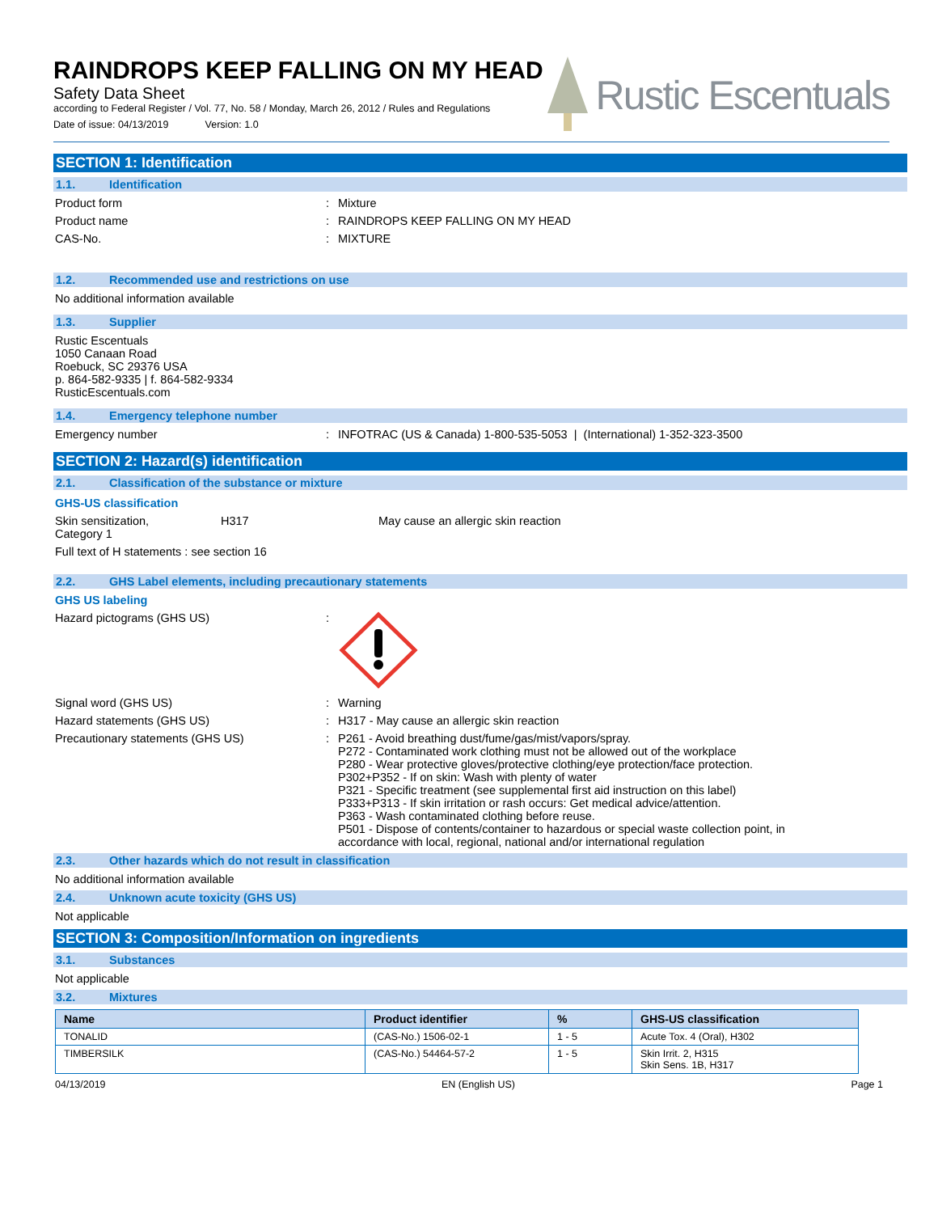RAINDROPS KEEP FALLING ON MY HEAD
Safety Data Sheet
according to Federal Register / Vol. 77, No. 58 / Monday, March 26, 2012 / Rules and Regulations
Date of issue: 04/13/2019 Version: 1.0
Rustic Escentuals
SECTION 1: Identification
1.1. Identification
Product form : Mixture
Product name : RAINDROPS KEEP FALLING ON MY HEAD
CAS-No. : MIXTURE
1.2. Recommended use and restrictions on use
No additional information available
1.3. Supplier
Rustic Escentuals
1050 Canaan Road
Roebuck, SC 29376 USA
p. 864-582-9335 | f. 864-582-9334
RusticEscentuals.com
1.4. Emergency telephone number
Emergency number : INFOTRAC (US & Canada) 1-800-535-5053 | (International) 1-352-323-3500
SECTION 2: Hazard(s) identification
2.1. Classification of the substance or mixture
GHS-US classification
Skin sensitization,
Category 1
H317 May cause an allergic skin reaction
Full text of H statements : see section 16
2.2. GHS Label elements, including precautionary statements
GHS US labeling
Hazard pictograms (GHS US) :
Signal word (GHS US) : Warning
Hazard statements (GHS US) : H317 - May cause an allergic skin reaction
Precautionary statements (GHS US) : P261 - Avoid breathing dust/fume/gas/mist/vapors/spray.
P272 - Contaminated work clothing must not be allowed out of the workplace
P280 - Wear protective gloves/protective clothing/eye protection/face protection.
P302+P352 - If on skin: Wash with plenty of water
P321 - Specific treatment (see supplemental first aid instruction on this label)
P333+P313 - If skin irritation or rash occurs: Get medical advice/attention.
P363 - Wash contaminated clothing before reuse.
P501 - Dispose of contents/container to hazardous or special waste collection point, in accordance with local, regional, national and/or international regulation
2.3. Other hazards which do not result in classification
No additional information available
2.4. Unknown acute toxicity (GHS US)
Not applicable
SECTION 3: Composition/Information on ingredients
3.1. Substances
Not applicable
3.2. Mixtures
| Name | Product identifier | % | GHS-US classification |
| --- | --- | --- | --- |
| TONALID | (CAS-No.) 1506-02-1 | 1 - 5 | Acute Tox. 4 (Oral), H302 |
| TIMBERSILK | (CAS-No.) 54464-57-2 | 1 - 5 | Skin Irrit. 2, H315 Skin Sens. 1B, H317 |
04/13/2019 EN (English US) Page 1